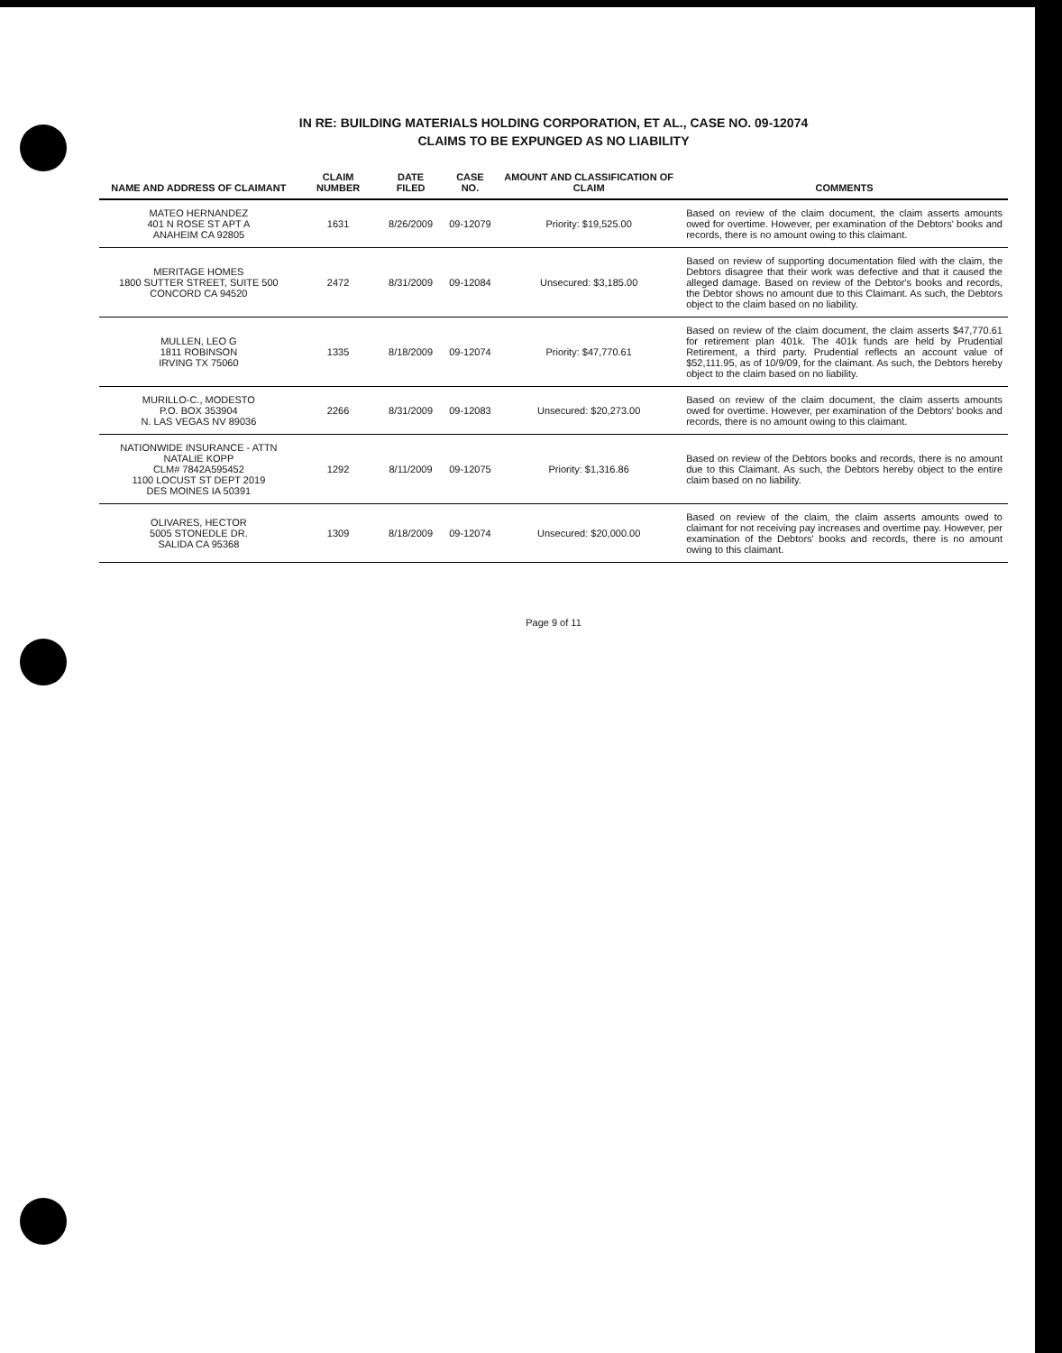IN RE: BUILDING MATERIALS HOLDING CORPORATION, ET AL., CASE NO. 09-12074
CLAIMS TO BE EXPUNGED AS NO LIABILITY
| NAME AND ADDRESS OF CLAIMANT | CLAIM NUMBER | DATE FILED | CASE NO. | AMOUNT AND CLASSIFICATION OF CLAIM | COMMENTS |
| --- | --- | --- | --- | --- | --- |
| MATEO HERNANDEZ 401 N ROSE ST APT A ANAHEIM CA 92805 | 1631 | 8/26/2009 | 09-12079 | Priority: $19,525.00 | Based on review of the claim document, the claim asserts amounts owed for overtime. However, per examination of the Debtors' books and records, there is no amount owing to this claimant. |
| MERITAGE HOMES 1800 SUTTER STREET, SUITE 500 CONCORD CA 94520 | 2472 | 8/31/2009 | 09-12084 | Unsecured: $3,185.00 | Based on review of supporting documentation filed with the claim, the Debtors disagree that their work was defective and that it caused the alleged damage. Based on review of the Debtor's books and records, the Debtor shows no amount due to this Claimant. As such, the Debtors object to the claim based on no liability. |
| MULLEN, LEO G 1811 ROBINSON IRVING TX 75060 | 1335 | 8/18/2009 | 09-12074 | Priority: $47,770.61 | Based on review of the claim document, the claim asserts $47,770.61 for retirement plan 401k. The 401k funds are held by Prudential Retirement, a third party. Prudential reflects an account value of $52,111.95, as of 10/9/09, for the claimant. As such, the Debtors hereby object to the claim based on no liability. |
| MURILLO-C., MODESTO P.O. BOX 353904 N. LAS VEGAS NV 89036 | 2266 | 8/31/2009 | 09-12083 | Unsecured: $20,273.00 | Based on review of the claim document, the claim asserts amounts owed for overtime. However, per examination of the Debtors' books and records, there is no amount owing to this claimant. |
| NATIONWIDE INSURANCE - ATTN NATALIE KOPP CLM# 7842A595452 1100 LOCUST ST DEPT 2019 DES MOINES IA 50391 | 1292 | 8/11/2009 | 09-12075 | Priority: $1,316.86 | Based on review of the Debtors books and records, there is no amount due to this Claimant. As such, the Debtors hereby object to the entire claim based on no liability. |
| OLIVARES, HECTOR 5005 STONEDLE DR. SALIDA CA 95368 | 1309 | 8/18/2009 | 09-12074 | Unsecured: $20,000.00 | Based on review of the claim, the claim asserts amounts owed to claimant for not receiving pay increases and overtime pay. However, per examination of the Debtors' books and records, there is no amount owing to this claimant. |
Page 9 of 11